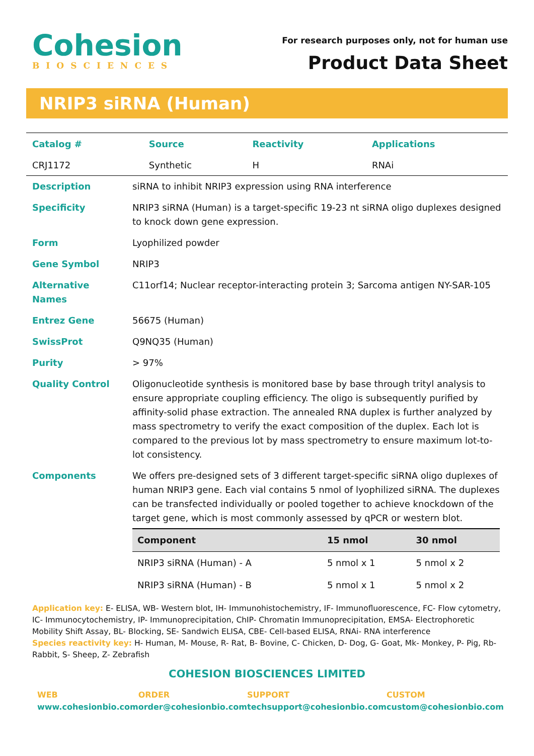Cohesion
BIOSCIENCES
For research purposes only, not for human use
Product Data Sheet
NRIP3 siRNA (Human)
| Catalog # | Source | Reactivity | Applications |
| CRJ1172 | Synthetic | H | RNAi |
| Description | siRNA to inhibit NRIP3 expression using RNA interference |
| Specificity | NRIP3 siRNA (Human) is a target-specific 19-23 nt siRNA oligo duplexes designed to knock down gene expression. |
| Form | Lyophilized powder |
| Gene Symbol | NRIP3 |
| Alternative Names | C11orf14; Nuclear receptor-interacting protein 3; Sarcoma antigen NY-SAR-105 |
| Entrez Gene | 56675 (Human) |
| SwissProt | Q9NQ35 (Human) |
| Purity | > 97% |
| Quality Control | Oligonucleotide synthesis is monitored base by base through trityl analysis to ensure appropriate coupling efficiency. The oligo is subsequently purified by affinity-solid phase extraction. The annealed RNA duplex is further analyzed by mass spectrometry to verify the exact composition of the duplex. Each lot is compared to the previous lot by mass spectrometry to ensure maximum lot-to-lot consistency. |
| Components | We offers pre-designed sets of 3 different target-specific siRNA oligo duplexes of human NRIP3 gene. Each vial contains 5 nmol of lyophilized siRNA. The duplexes can be transfected individually or pooled together to achieve knockdown of the target gene, which is most commonly assessed by qPCR or western blot. / Component / 15 nmol / 30 nmol / / --- / --- / --- / / NRIP3 siRNA (Human) - A / 5 nmol x 1 / 5 nmol x 2 / / NRIP3 siRNA (Human) - B / 5 nmol x 1 / 5 nmol x 2 / |
Application key: E- ELISA, WB- Western blot, IH- Immunohistochemistry, IF- Immunofluorescence, FC- Flow cytometry, IC- Immunocytochemistry, IP- Immunoprecipitation, ChIP- Chromatin Immunoprecipitation, EMSA- Electrophoretic Mobility Shift Assay, BL- Blocking, SE- Sandwich ELISA, CBE- Cell-based ELISA, RNAi- RNA interference
Species reactivity key: H- Human, M- Mouse, R- Rat, B- Bovine, C- Chicken, D- Dog, G- Goat, Mk- Monkey, P- Pig, Rb- Rabbit, S- Sheep, Z- Zebrafish
COHESION BIOSCIENCES LIMITED
WEB
www.cohesionbio.com
ORDER
order@cohesionbio.com
SUPPORT
techsupport@cohesionbio.com
CUSTOM
custom@cohesionbio.com